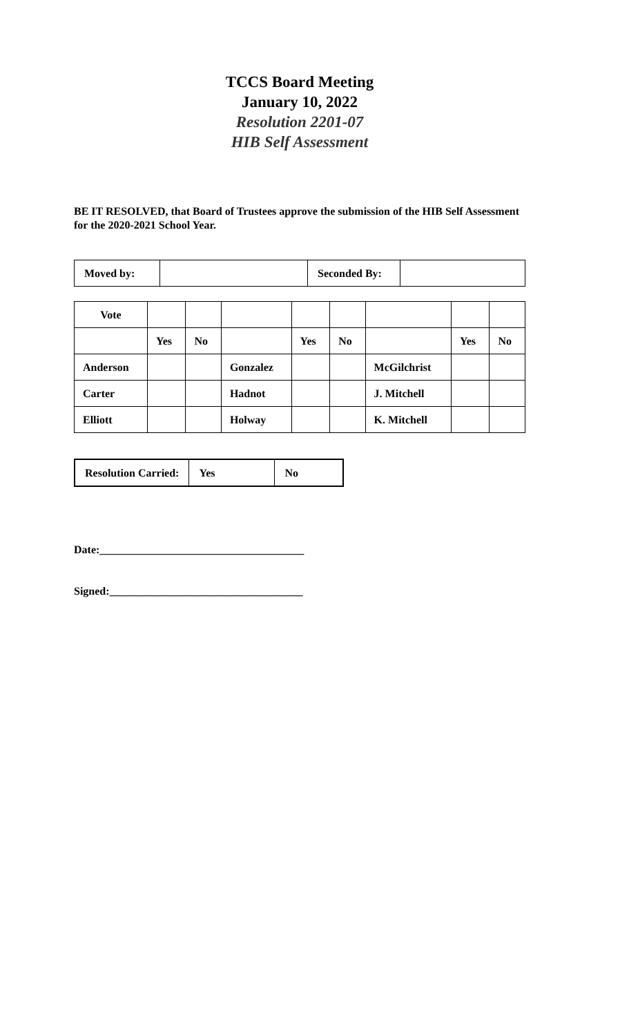TCCS Board Meeting
January 10, 2022
Resolution 2201-07
HIB Self Assessment
BE IT RESOLVED, that Board of Trustees approve the submission of the HIB Self Assessment for the 2020-2021 School Year.
| Moved by: | | Seconded By: | |
| Vote | | | | | | | | |
| | Yes | No | | Yes | No | | Yes | No |
| Anderson | | | Gonzalez | | | McGilchrist | | |
| Carter | | | Hadnot | | | J. Mitchell | | |
| Elliott | | | Holway | | | K. Mitchell | | |
| Resolution Carried: | Yes | No |
Date:_____________________________________
Signed:___________________________________